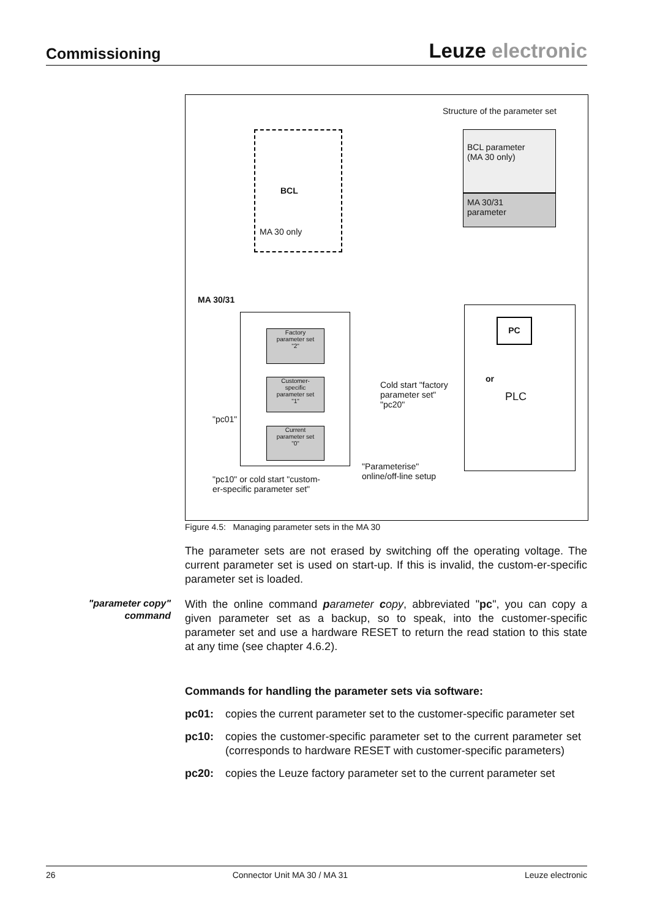Commissioning
Leuze electronic
Structure of the parameter set
BCL
MA 30 only
BCL parameter
(MA 30 only)
MA 30/31
parameter
MA 30/31
Factory
parameter set
"2"
Customer-
specific
parameter set
"1"
Current
parameter set
"0"
"pc01"
Cold start "factory
parameter set"
"pc20"
"Parameterise"
online/off-line setup
"pc10" or cold start "custom-
er-specific parameter set"
or
PLC
PC
Figure 4.5: Managing parameter sets in the MA 30
The parameter sets are not erased by switching off the operating voltage. The current parameter set is used on start-up. If this is invalid, the custom-er-specific parameter set is loaded.
"parameter copy" command
With the online command parameter copy, abbreviated "pc", you can copy a given parameter set as a backup, so to speak, into the customer-specific parameter set and use a hardware RESET to return the read station to this state at any time (see chapter 4.6.2).
Commands for handling the parameter sets via software:
pc01: copies the current parameter set to the customer-specific parameter set
pc10: copies the customer-specific parameter set to the current parameter set (corresponds to hardware RESET with customer-specific parameters)
pc20: copies the Leuze factory parameter set to the current parameter set
26 Connector Unit MA 30 / MA 31 Leuze electronic